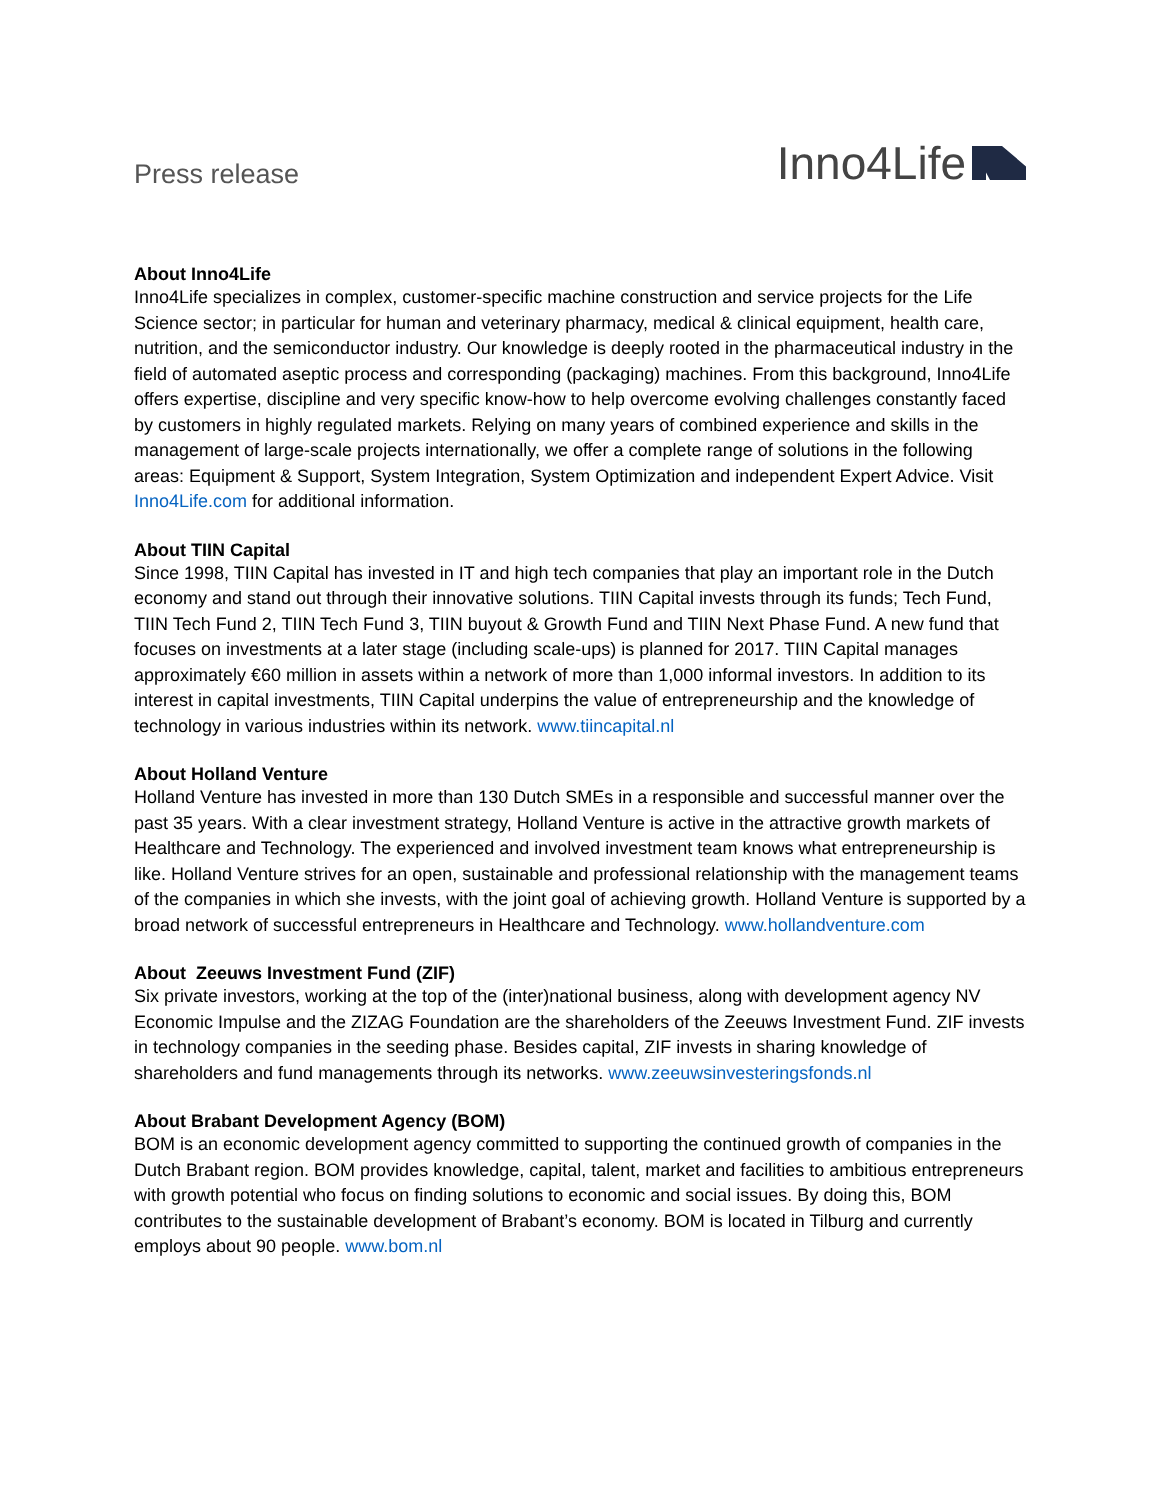Press release
Inno4Life
About Inno4Life
Inno4Life specializes in complex, customer-specific machine construction and service projects for the Life Science sector; in particular for human and veterinary pharmacy, medical & clinical equipment, health care, nutrition, and the semiconductor industry. Our knowledge is deeply rooted in the pharmaceutical industry in the field of automated aseptic process and corresponding (packaging) machines. From this background, Inno4Life offers expertise, discipline and very specific know-how to help overcome evolving challenges constantly faced by customers in highly regulated markets. Relying on many years of combined experience and skills in the management of large-scale projects internationally, we offer a complete range of solutions in the following areas: Equipment & Support, System Integration, System Optimization and independent Expert Advice. Visit Inno4Life.com for additional information.
About TIIN Capital
Since 1998, TIIN Capital has invested in IT and high tech companies that play an important role in the Dutch economy and stand out through their innovative solutions. TIIN Capital invests through its funds; Tech Fund, TIIN Tech Fund 2, TIIN Tech Fund 3, TIIN buyout & Growth Fund and TIIN Next Phase Fund. A new fund that focuses on investments at a later stage (including scale-ups) is planned for 2017. TIIN Capital manages approximately €60 million in assets within a network of more than 1,000 informal investors. In addition to its interest in capital investments, TIIN Capital underpins the value of entrepreneurship and the knowledge of technology in various industries within its network. www.tiincapital.nl
About Holland Venture
Holland Venture has invested in more than 130 Dutch SMEs in a responsible and successful manner over the past 35 years. With a clear investment strategy, Holland Venture is active in the attractive growth markets of Healthcare and Technology. The experienced and involved investment team knows what entrepreneurship is like. Holland Venture strives for an open, sustainable and professional relationship with the management teams of the companies in which she invests, with the joint goal of achieving growth. Holland Venture is supported by a broad network of successful entrepreneurs in Healthcare and Technology. www.hollandventure.com
About Zeeuws Investment Fund (ZIF)
Six private investors, working at the top of the (inter)national business, along with development agency NV Economic Impulse and the ZIZAG Foundation are the shareholders of the Zeeuws Investment Fund. ZIF invests in technology companies in the seeding phase. Besides capital, ZIF invests in sharing knowledge of shareholders and fund managements through its networks. www.zeeuwsinvesteringsfonds.nl
About Brabant Development Agency (BOM)
BOM is an economic development agency committed to supporting the continued growth of companies in the Dutch Brabant region. BOM provides knowledge, capital, talent, market and facilities to ambitious entrepreneurs with growth potential who focus on finding solutions to economic and social issues. By doing this, BOM contributes to the sustainable development of Brabant’s economy. BOM is located in Tilburg and currently employs about 90 people. www.bom.nl